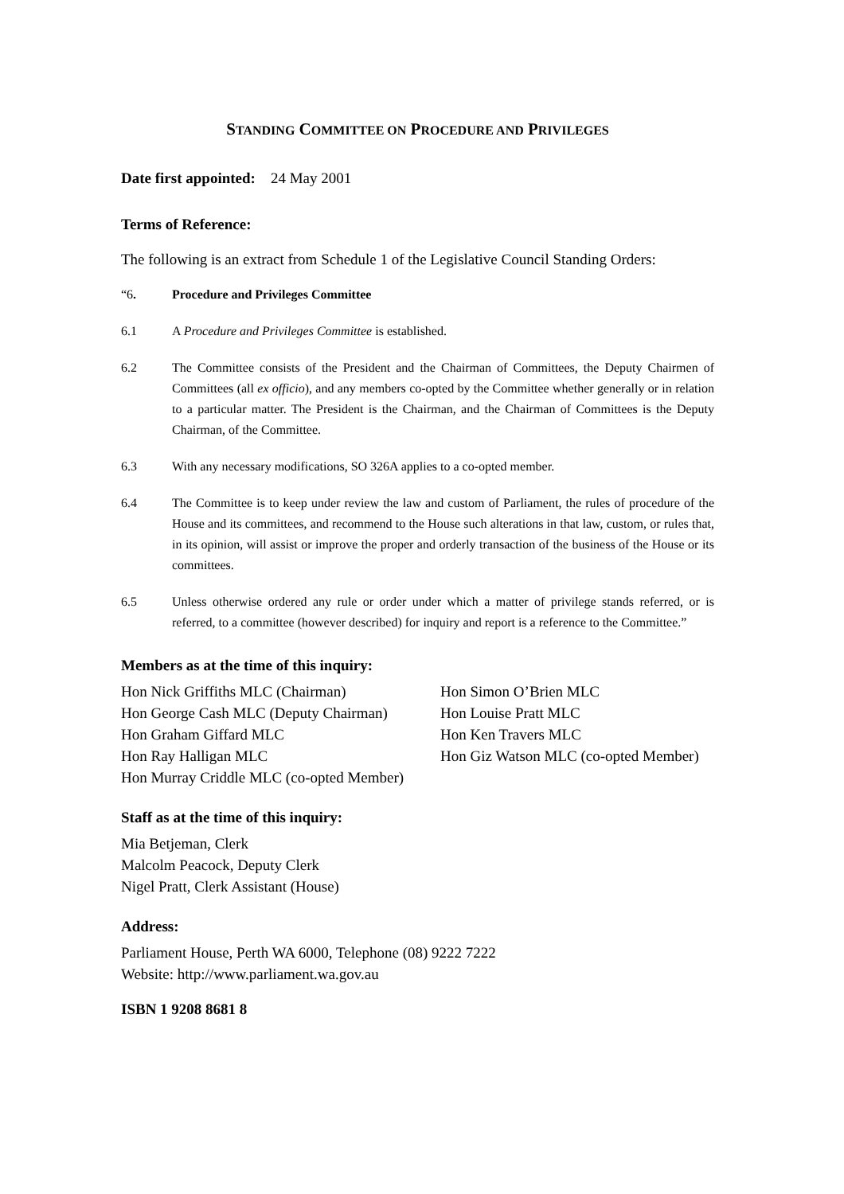STANDING COMMITTEE ON PROCEDURE AND PRIVILEGES
Date first appointed: 24 May 2001
Terms of Reference:
The following is an extract from Schedule 1 of the Legislative Council Standing Orders:
“6. Procedure and Privileges Committee
6.1 A Procedure and Privileges Committee is established.
6.2 The Committee consists of the President and the Chairman of Committees, the Deputy Chairmen of Committees (all ex officio), and any members co-opted by the Committee whether generally or in relation to a particular matter. The President is the Chairman, and the Chairman of Committees is the Deputy Chairman, of the Committee.
6.3 With any necessary modifications, SO 326A applies to a co-opted member.
6.4 The Committee is to keep under review the law and custom of Parliament, the rules of procedure of the House and its committees, and recommend to the House such alterations in that law, custom, or rules that, in its opinion, will assist or improve the proper and orderly transaction of the business of the House or its committees.
6.5 Unless otherwise ordered any rule or order under which a matter of privilege stands referred, or is referred, to a committee (however described) for inquiry and report is a reference to the Committee.”
Members as at the time of this inquiry:
Hon Nick Griffiths MLC (Chairman)
Hon George Cash MLC (Deputy Chairman)
Hon Graham Giffard MLC
Hon Ray Halligan MLC
Hon Murray Criddle MLC (co-opted Member)
Hon Simon O’Brien MLC
Hon Louise Pratt MLC
Hon Ken Travers MLC
Hon Giz Watson MLC (co-opted Member)
Staff as at the time of this inquiry:
Mia Betjeman, Clerk
Malcolm Peacock, Deputy Clerk
Nigel Pratt, Clerk Assistant (House)
Address:
Parliament House, Perth WA 6000, Telephone (08) 9222 7222
Website: http://www.parliament.wa.gov.au
ISBN 1 9208 8681 8